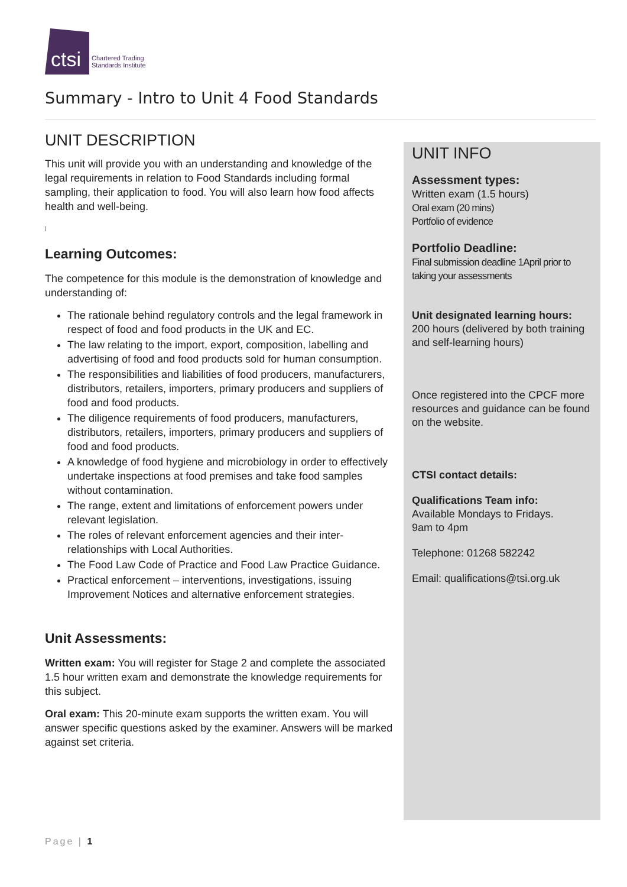ctsi
Chartered Trading
Standards Institute
Summary - Intro to Unit 4 Food Standards
UNIT DESCRIPTION
This unit will provide you with an understanding and knowledge of the legal requirements in relation to Food Standards including formal sampling, their application to food. You will also learn how food affects health and well-being.
]
Learning Outcomes:
The competence for this module is the demonstration of knowledge and understanding of:
The rationale behind regulatory controls and the legal framework in respect of food and food products in the UK and EC.
The law relating to the import, export, composition, labelling and advertising of food and food products sold for human consumption.
The responsibilities and liabilities of food producers, manufacturers, distributors, retailers, importers, primary producers and suppliers of food and food products.
The diligence requirements of food producers, manufacturers, distributors, retailers, importers, primary producers and suppliers of food and food products.
A knowledge of food hygiene and microbiology in order to effectively undertake inspections at food premises and take food samples without contamination.
The range, extent and limitations of enforcement powers under relevant legislation.
The roles of relevant enforcement agencies and their inter-relationships with Local Authorities.
The Food Law Code of Practice and Food Law Practice Guidance.
Practical enforcement – interventions, investigations, issuing Improvement Notices and alternative enforcement strategies.
Unit Assessments:
Written exam: You will register for Stage 2 and complete the associated 1.5 hour written exam and demonstrate the knowledge requirements for this subject.
Oral exam: This 20-minute exam supports the written exam. You will answer specific questions asked by the examiner. Answers will be marked against set criteria.
UNIT INFO
Assessment types:
Written exam (1.5 hours)
Oral exam (20 mins)
Portfolio of evidence
Portfolio Deadline:
Final submission deadline 1April prior to taking your assessments
Unit designated learning hours:
200 hours (delivered by both training and self-learning hours)
Once registered into the CPCF more resources and guidance can be found on the website.
CTSI contact details:
Qualifications Team info:
Available Mondays to Fridays.
9am to 4pm
Telephone: 01268 582242
Email: qualifications@tsi.org.uk
Page | 1